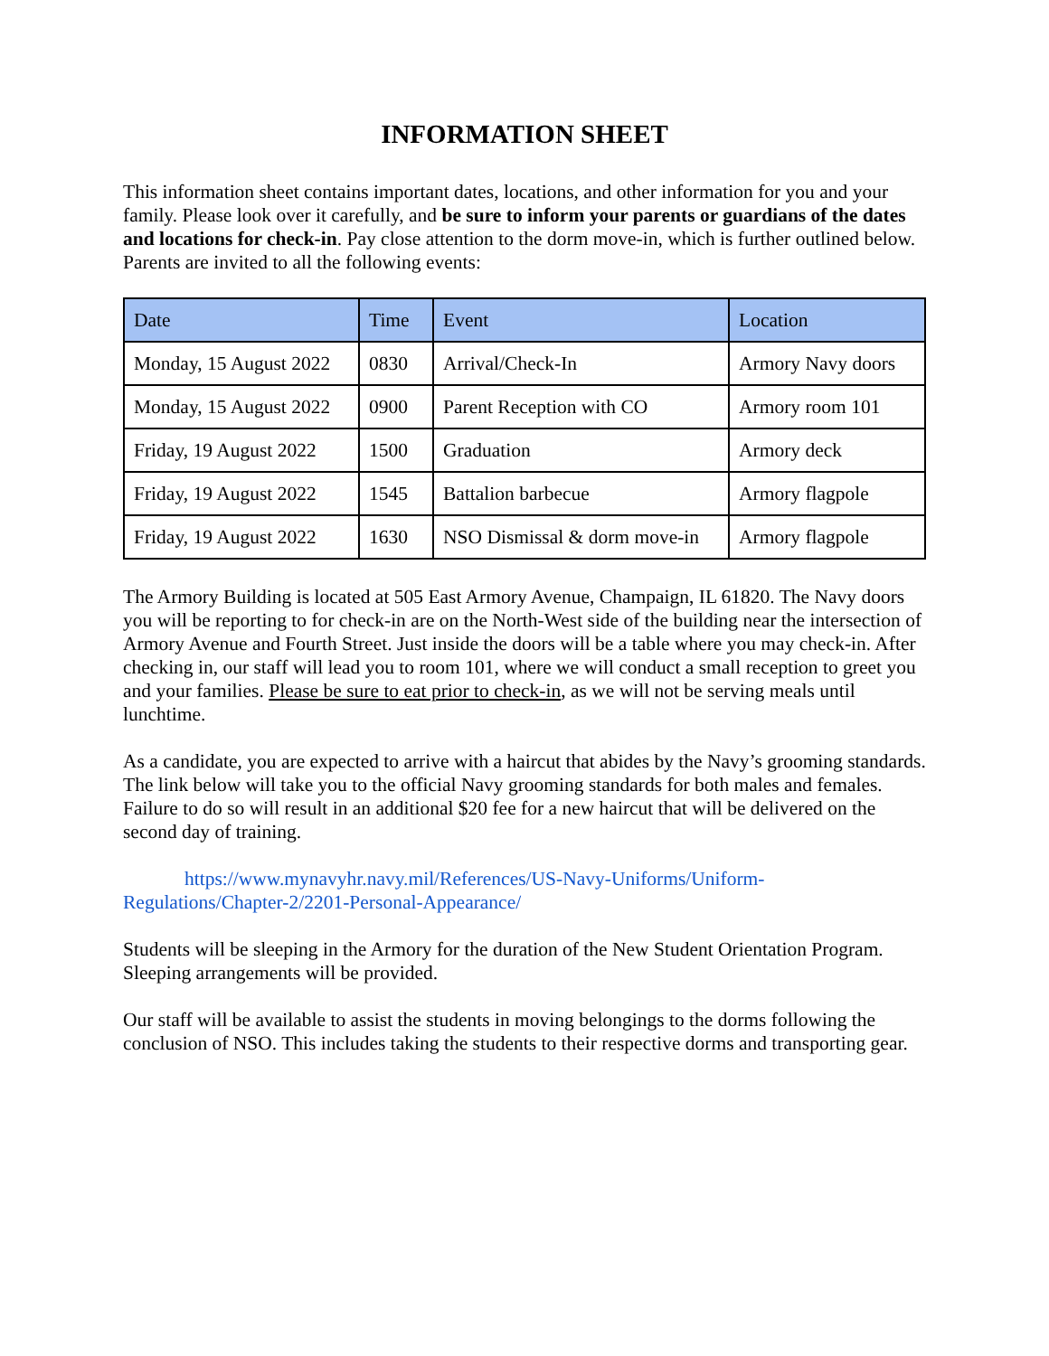INFORMATION SHEET
This information sheet contains important dates, locations, and other information for you and your family. Please look over it carefully, and be sure to inform your parents or guardians of the dates and locations for check-in. Pay close attention to the dorm move-in, which is further outlined below. Parents are invited to all the following events:
| Date | Time | Event | Location |
| --- | --- | --- | --- |
| Monday, 15 August 2022 | 0830 | Arrival/Check-In | Armory Navy doors |
| Monday, 15 August 2022 | 0900 | Parent Reception with CO | Armory room 101 |
| Friday, 19 August 2022 | 1500 | Graduation | Armory deck |
| Friday, 19 August 2022 | 1545 | Battalion barbecue | Armory flagpole |
| Friday, 19 August 2022 | 1630 | NSO Dismissal & dorm move-in | Armory flagpole |
The Armory Building is located at 505 East Armory Avenue, Champaign, IL 61820. The Navy doors you will be reporting to for check-in are on the North-West side of the building near the intersection of Armory Avenue and Fourth Street. Just inside the doors will be a table where you may check-in. After checking in, our staff will lead you to room 101, where we will conduct a small reception to greet you and your families. Please be sure to eat prior to check-in, as we will not be serving meals until lunchtime.
As a candidate, you are expected to arrive with a haircut that abides by the Navy’s grooming standards. The link below will take you to the official Navy grooming standards for both males and females. Failure to do so will result in an additional $20 fee for a new haircut that will be delivered on the second day of training.
https://www.mynavyhr.navy.mil/References/US-Navy-Uniforms/Uniform-Regulations/Chapter-2/2201-Personal-Appearance/
Students will be sleeping in the Armory for the duration of the New Student Orientation Program. Sleeping arrangements will be provided.
Our staff will be available to assist the students in moving belongings to the dorms following the conclusion of NSO. This includes taking the students to their respective dorms and transporting gear.